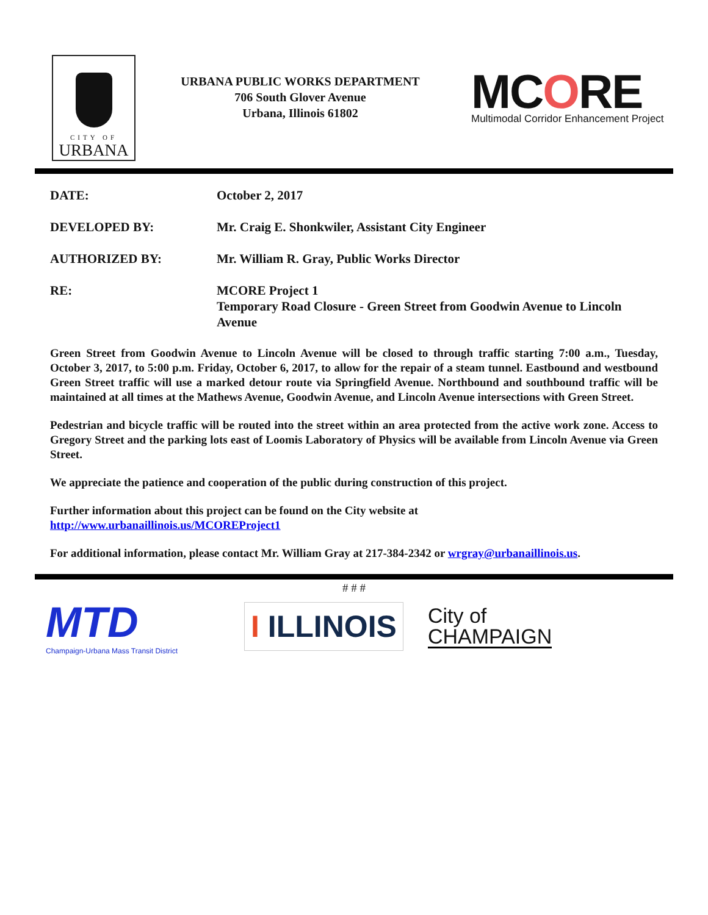CITY OF
URBANA
URBANA PUBLIC WORKS DEPARTMENT
706 South Glover Avenue
Urbana, Illinois 61802
MCORE
Multimodal Corridor Enhancement Project
DATE: October 2, 2017
DEVELOPED BY: Mr. Craig E. Shonkwiler, Assistant City Engineer
AUTHORIZED BY: Mr. William R. Gray, Public Works Director
RE: MCORE Project 1
Temporary Road Closure - Green Street from Goodwin Avenue to Lincoln Avenue
Green Street from Goodwin Avenue to Lincoln Avenue will be closed to through traffic starting 7:00 a.m., Tuesday, October 3, 2017, to 5:00 p.m. Friday, October 6, 2017, to allow for the repair of a steam tunnel. Eastbound and westbound Green Street traffic will use a marked detour route via Springfield Avenue. Northbound and southbound traffic will be maintained at all times at the Mathews Avenue, Goodwin Avenue, and Lincoln Avenue intersections with Green Street.
Pedestrian and bicycle traffic will be routed into the street within an area protected from the active work zone. Access to Gregory Street and the parking lots east of Loomis Laboratory of Physics will be available from Lincoln Avenue via Green Street.
We appreciate the patience and cooperation of the public during construction of this project.
Further information about this project can be found on the City website at
http://www.urbanaillinois.us/MCOREProject1
For additional information, please contact Mr. William Gray at 217-384-2342 or wrgray@urbanaillinois.us.
# # #
MTD
Champaign-Urbana Mass Transit District
I ILLINOIS
City of
CHAMPAIGN